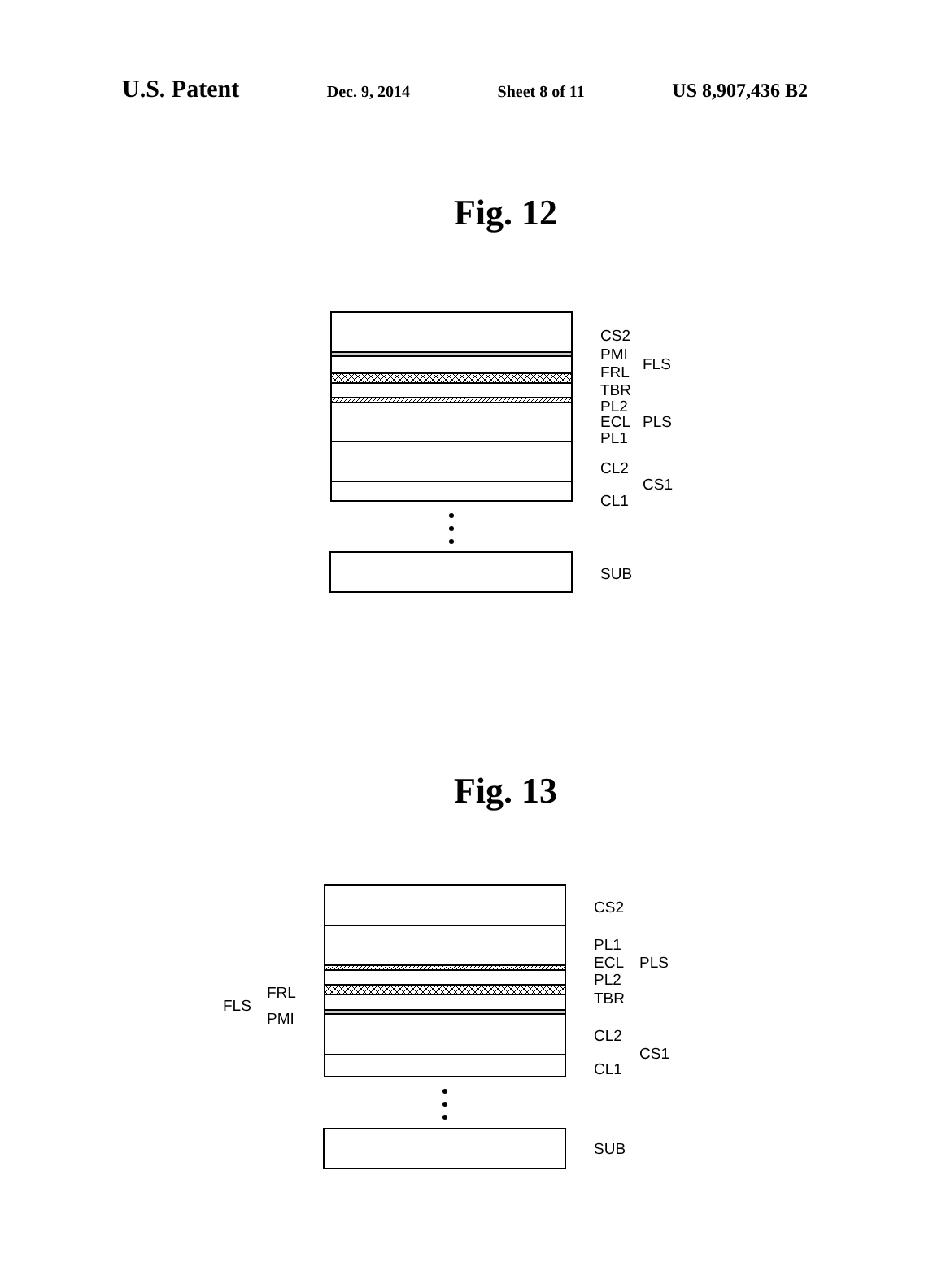U.S. Patent Dec. 9, 2014 Sheet 8 of 11 US 8,907,436 B2
Fig. 12
CS2
PMI
FRL
FLS
TBR
PL2
ECL
PL1
PLS
CL2
CL1
CS1
SUB
Fig. 13
CS2
PL1
ECL
PL2
PLS
TBR
FLS
FRL
PMI
CL2
CL1
CS1
SUB